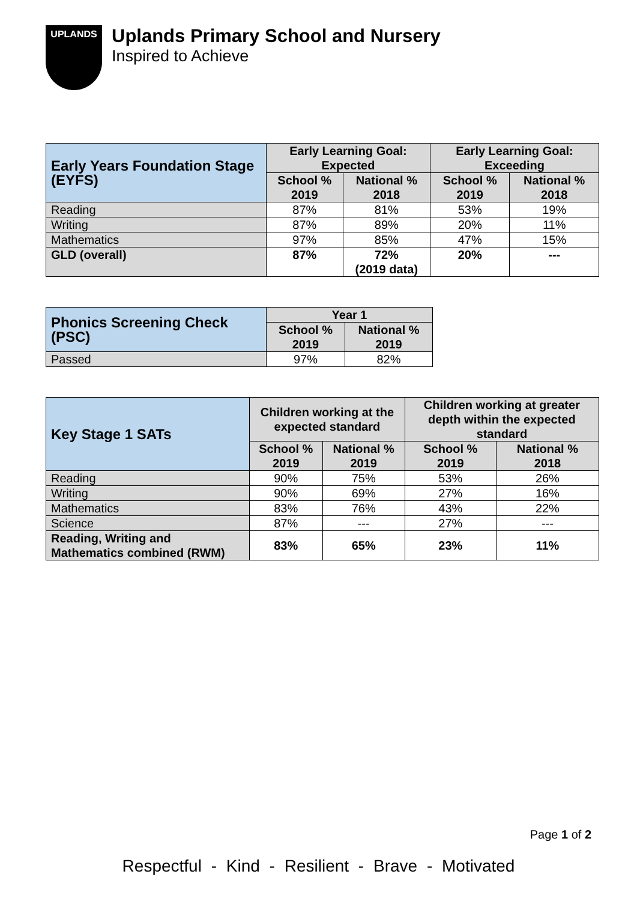UPLANDS
Uplands Primary School and Nursery
Inspired to Achieve
| Early Years Foundation Stage (EYFS) | Early Learning Goal: Expected | | Early Learning Goal: Exceeding | |
| --- | --- | --- | --- | --- |
| | School % 2019 | National % 2018 | School % 2019 | National % 2018 |
| Reading | 87% | 81% | 53% | 19% |
| Writing | 87% | 89% | 20% | 11% |
| Mathematics | 97% | 85% | 47% | 15% |
| GLD (overall) | 87% | 72% (2019 data) | 20% | --- |
| Phonics Screening Check (PSC) | Year 1 | |
| --- | --- | --- |
| | School % 2019 | National % 2019 |
| Passed | 97% | 82% |
| Key Stage 1 SATs | Children working at the expected standard | | Children working at greater depth within the expected standard | |
| --- | --- | --- | --- | --- |
| | School % 2019 | National % 2019 | School % 2019 | National % 2018 |
| Reading | 90% | 75% | 53% | 26% |
| Writing | 90% | 69% | 27% | 16% |
| Mathematics | 83% | 76% | 43% | 22% |
| Science | 87% | --- | 27% | --- |
| Reading, Writing and Mathematics combined (RWM) | 83% | 65% | 23% | 11% |
Page 1 of 2
Respectful - Kind - Resilient - Brave - Motivated